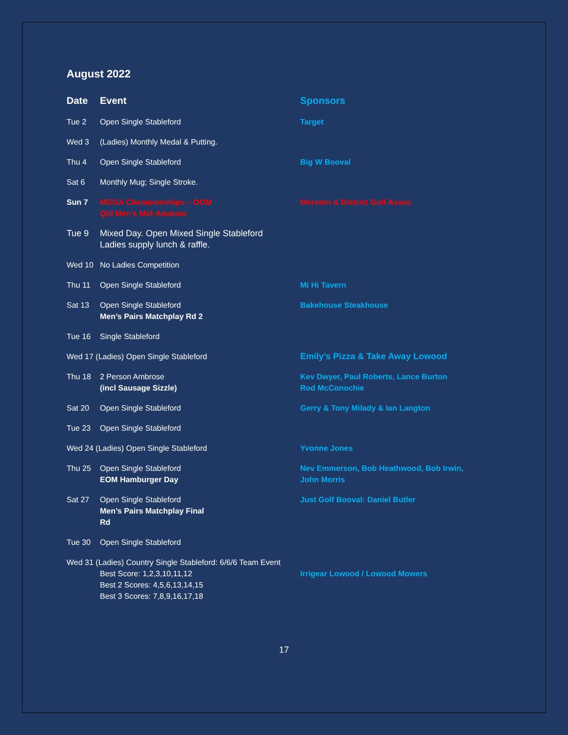August 2022
| Date | Event | Sponsors |
| --- | --- | --- |
| Tue 2 | Open Single Stableford | Target |
| Wed 3 | (Ladies) Monthly Medal & Putting. | |
| Thu 4 | Open Single Stableford | Big W Booval |
| Sat 6 | Monthly Mug; Single Stroke. | |
| Sun 7 | MDGA Championships – OOM Qld Men’s Mid-Amateur | Moreton & District Golf Assoc |
| Tue 9 | Mixed Day. Open Mixed Single Stableford Ladies supply lunch & raffle. | |
| Wed 10 No Ladies Competition | | |
| Thu 11 | Open Single Stableford | Mi Hi Tavern |
| Sat 13 | Open Single Stableford Men’s Pairs Matchplay Rd 2 | Bakehouse Steakhouse |
| Tue 16 | Single Stableford | |
| Wed 17 (Ladies) Open Single Stableford | | Emily’s Pizza & Take Away Lowood |
| Thu 18 | 2 Person Ambrose (incl Sausage Sizzle) | Kev Dwyer, Paul Roberts, Lance Burton Rod McConochie |
| Sat 20 | Open Single Stableford | Gerry & Tony Milady & Ian Langton |
| Tue 23 | Open Single Stableford | |
| Wed 24 (Ladies) Open Single Stableford | | Yvonne Jones |
| Thu 25 | Open Single Stableford EOM Hamburger Day | Nev Emmerson, Bob Heathwood, Bob Irwin, John Morris |
| Sat 27 | Open Single Stableford Men’s Pairs Matchplay Final Rd | Just Golf Booval: Daniel Butler |
| Tue 30 | Open Single Stableford | |
| Wed 31 (Ladies) Country Single Stableford: 6/6/6 Team Event Best Score: 1,2,3,10,11,12 Best 2 Scores: 4,5,6,13,14,15 Best 3 Scores: 7,8,9,16,17,18 | | Irrigear Lowood / Lowood Mowers |
17